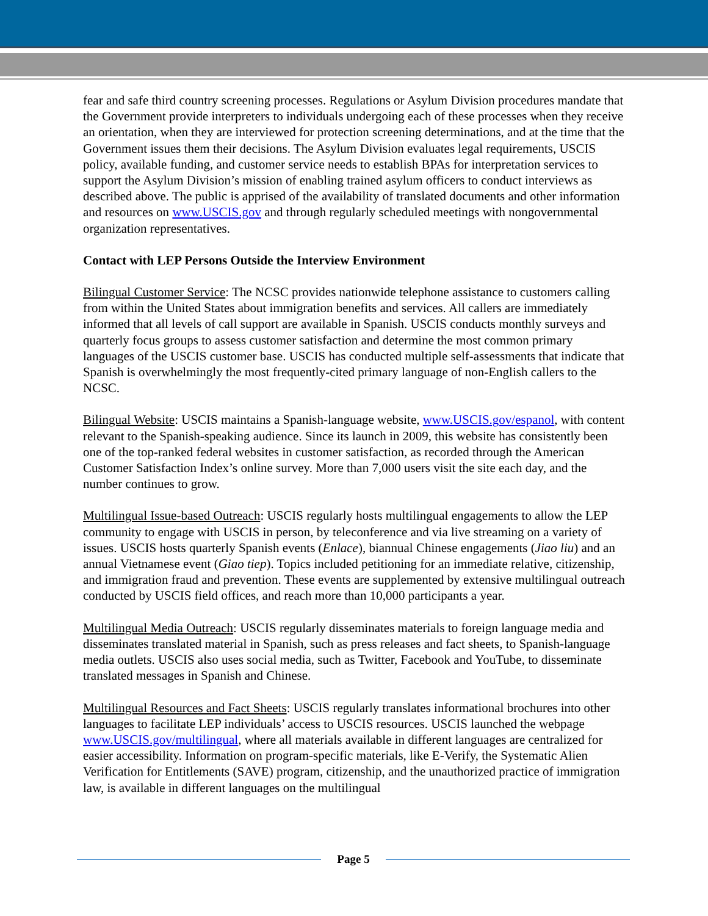fear and safe third country screening processes. Regulations or Asylum Division procedures mandate that the Government provide interpreters to individuals undergoing each of these processes when they receive an orientation, when they are interviewed for protection screening determinations, and at the time that the Government issues them their decisions. The Asylum Division evaluates legal requirements, USCIS policy, available funding, and customer service needs to establish BPAs for interpretation services to support the Asylum Division’s mission of enabling trained asylum officers to conduct interviews as described above. The public is apprised of the availability of translated documents and other information and resources on www.USCIS.gov and through regularly scheduled meetings with nongovernmental organization representatives.
Contact with LEP Persons Outside the Interview Environment
Bilingual Customer Service: The NCSC provides nationwide telephone assistance to customers calling from within the United States about immigration benefits and services. All callers are immediately informed that all levels of call support are available in Spanish. USCIS conducts monthly surveys and quarterly focus groups to assess customer satisfaction and determine the most common primary languages of the USCIS customer base. USCIS has conducted multiple self-assessments that indicate that Spanish is overwhelmingly the most frequently-cited primary language of non-English callers to the NCSC.
Bilingual Website: USCIS maintains a Spanish-language website, www.USCIS.gov/espanol, with content relevant to the Spanish-speaking audience. Since its launch in 2009, this website has consistently been one of the top-ranked federal websites in customer satisfaction, as recorded through the American Customer Satisfaction Index’s online survey. More than 7,000 users visit the site each day, and the number continues to grow.
Multilingual Issue-based Outreach: USCIS regularly hosts multilingual engagements to allow the LEP community to engage with USCIS in person, by teleconference and via live streaming on a variety of issues. USCIS hosts quarterly Spanish events (Enlace), biannual Chinese engagements (Jiao liu) and an annual Vietnamese event (Giao tiep). Topics included petitioning for an immediate relative, citizenship, and immigration fraud and prevention. These events are supplemented by extensive multilingual outreach conducted by USCIS field offices, and reach more than 10,000 participants a year.
Multilingual Media Outreach: USCIS regularly disseminates materials to foreign language media and disseminates translated material in Spanish, such as press releases and fact sheets, to Spanish-language media outlets. USCIS also uses social media, such as Twitter, Facebook and YouTube, to disseminate translated messages in Spanish and Chinese.
Multilingual Resources and Fact Sheets: USCIS regularly translates informational brochures into other languages to facilitate LEP individuals’ access to USCIS resources. USCIS launched the webpage www.USCIS.gov/multilingual, where all materials available in different languages are centralized for easier accessibility. Information on program-specific materials, like E-Verify, the Systematic Alien Verification for Entitlements (SAVE) program, citizenship, and the unauthorized practice of immigration law, is available in different languages on the multilingual
Page 5